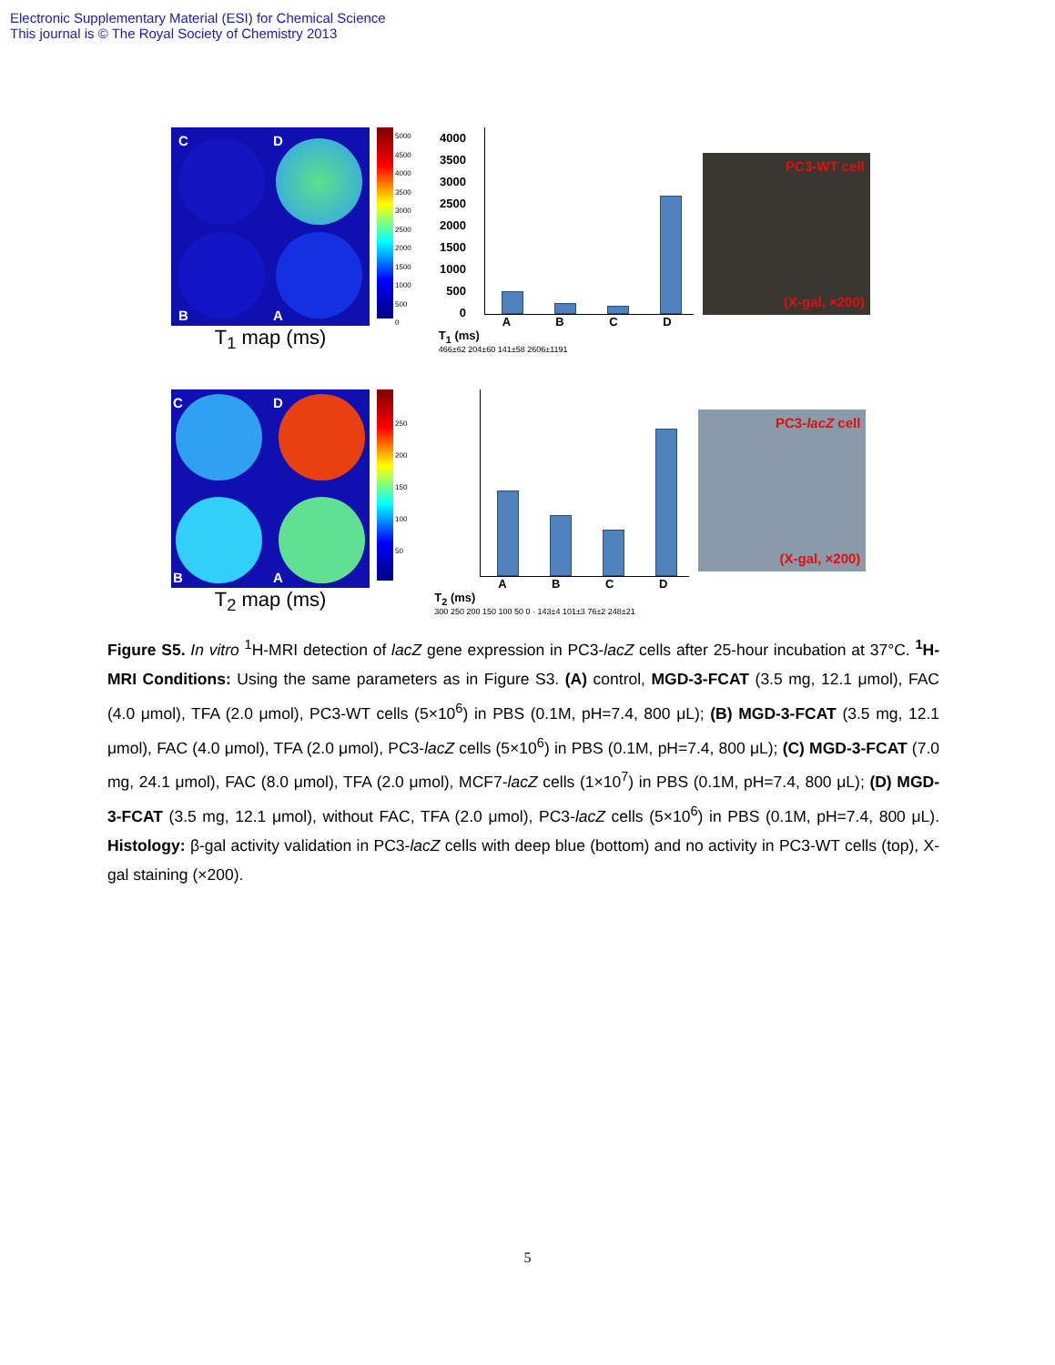Electronic Supplementary Material (ESI) for Chemical Science
This journal is © The Royal Society of Chemistry 2013
C D
B A
T<sub>1</sub> map (ms)
5000
4500
4000
3500
3000
2500
2000
1500
1000
500
0
4000
3500
3000
2500
2000
1500
1000
500
0
A B C D
T<sub>1</sub> (ms)
466±62 204±60 141±58 2606±1191
PC3-WT cell
(X-gal, ×200)
C D
B A
T<sub>2</sub> map (ms)
250
200
150
100
50
A B C D
T<sub>2</sub> (ms)
300 250 200 150 100 50 0 · 143±4 101±3 76±2 248±21
PC3-lacZ cell
(X-gal, ×200)
Figure S5. In vitro <sup>1</sup>H-MRI detection of lacZ gene expression in PC3-lacZ cells after 25-hour incubation at 37°C. <sup>1</sup>H-MRI Conditions: Using the same parameters as in Figure S3. (A) control, MGD-3-FCAT (3.5 mg, 12.1 μmol), FAC (4.0 μmol), TFA (2.0 μmol), PC3-WT cells (5×10<sup>6</sup>) in PBS (0.1M, pH=7.4, 800 μL); (B) MGD-3-FCAT (3.5 mg, 12.1 μmol), FAC (4.0 μmol), TFA (2.0 μmol), PC3-lacZ cells (5×10<sup>6</sup>) in PBS (0.1M, pH=7.4, 800 μL); (C) MGD-3-FCAT (7.0 mg, 24.1 μmol), FAC (8.0 μmol), TFA (2.0 μmol), MCF7-lacZ cells (1×10<sup>7</sup>) in PBS (0.1M, pH=7.4, 800 μL); (D) MGD-3-FCAT (3.5 mg, 12.1 μmol), without FAC, TFA (2.0 μmol), PC3-lacZ cells (5×10<sup>6</sup>) in PBS (0.1M, pH=7.4, 800 μL). Histology: β-gal activity validation in PC3-lacZ cells with deep blue (bottom) and no activity in PC3-WT cells (top), X-gal staining (×200).
5